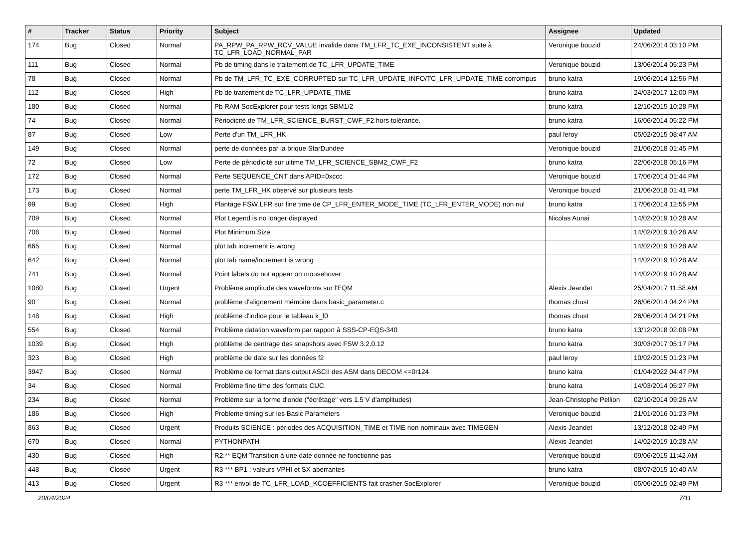| # | Tracker | Status | Priority | Subject | Assignee | Updated |
| --- | --- | --- | --- | --- | --- | --- |
| 174 | Bug | Closed | Normal | PA_RPW_PA_RPW_RCV_VALUE invalide dans TM_LFR_TC_EXE_INCONSISTENT suite à TC_LFR_LOAD_NORMAL_PAR | Veronique bouzid | 24/06/2014 03:10 PM |
| 111 | Bug | Closed | Normal | Pb de timing dans le traitement de TC_LFR_UPDATE_TIME | Veronique bouzid | 13/06/2014 05:23 PM |
| 78 | Bug | Closed | Normal | Pb de TM_LFR_TC_EXE_CORRUPTED sur TC_LFR_UPDATE_INFO/TC_LFR_UPDATE_TIME corrompus | bruno katra | 19/06/2014 12:56 PM |
| 112 | Bug | Closed | High | Pb de traitement de TC_LFR_UPDATE_TIME | bruno katra | 24/03/2017 12:00 PM |
| 180 | Bug | Closed | Normal | Pb RAM SocExplorer pour tests longs SBM1/2 | bruno katra | 12/10/2015 10:28 PM |
| 74 | Bug | Closed | Normal | Périodicité de TM_LFR_SCIENCE_BURST_CWF_F2 hors tolérance. | bruno katra | 16/06/2014 05:22 PM |
| 87 | Bug | Closed | Low | Perte d'un TM_LFR_HK | paul leroy | 05/02/2015 08:47 AM |
| 149 | Bug | Closed | Normal | perte de données par la brique StarDundee | Veronique bouzid | 21/06/2018 01:45 PM |
| 72 | Bug | Closed | Low | Perte de périodicité sur ultime TM_LFR_SCIENCE_SBM2_CWF_F2 | bruno katra | 22/06/2018 05:16 PM |
| 172 | Bug | Closed | Normal | Perte SEQUENCE_CNT dans APID=0xccc | Veronique bouzid | 17/06/2014 01:44 PM |
| 173 | Bug | Closed | Normal | perte TM_LFR_HK observé sur plusieurs tests | Veronique bouzid | 21/06/2018 01:41 PM |
| 99 | Bug | Closed | High | Plantage FSW LFR sur fine time de CP_LFR_ENTER_MODE_TIME (TC_LFR_ENTER_MODE) non nul | bruno katra | 17/06/2014 12:55 PM |
| 709 | Bug | Closed | Normal | Plot Legend is no longer displayed | Nicolas Aunai | 14/02/2019 10:28 AM |
| 708 | Bug | Closed | Normal | Plot Minimum Size | | 14/02/2019 10:28 AM |
| 665 | Bug | Closed | Normal | plot tab increment is wrong | | 14/02/2019 10:28 AM |
| 642 | Bug | Closed | Normal | plot tab name/increment is wrong | | 14/02/2019 10:28 AM |
| 741 | Bug | Closed | Normal | Point labels do not appear on mousehover | | 14/02/2019 10:28 AM |
| 1080 | Bug | Closed | Urgent | Problème amplitude des waveforms sur l'EQM | Alexis Jeandet | 25/04/2017 11:58 AM |
| 90 | Bug | Closed | Normal | problème d'alignement mémoire dans basic_parameter.c | thomas chust | 26/06/2014 04:24 PM |
| 148 | Bug | Closed | High | problème d'indice pour le tableau k_f0 | thomas chust | 26/06/2014 04:21 PM |
| 554 | Bug | Closed | Normal | Problème datation waveform par rapport à SSS-CP-EQS-340 | bruno katra | 13/12/2018 02:08 PM |
| 1039 | Bug | Closed | High | problème de centrage des snapshots avec FSW 3.2.0.12 | bruno katra | 30/03/2017 05:17 PM |
| 323 | Bug | Closed | High | problème de date sur les données f2 | paul leroy | 10/02/2015 01:23 PM |
| 3947 | Bug | Closed | Normal | Problème de format dans output ASCII des ASM dans DECOM <=0r124 | bruno katra | 01/04/2022 04:47 PM |
| 34 | Bug | Closed | Normal | Problème fine time des formats CUC. | bruno katra | 14/03/2014 05:27 PM |
| 234 | Bug | Closed | Normal | Problème sur la forme d'onde ("écrêtage" vers 1.5 V d'amplitudes) | Jean-Christophe Pellion | 02/10/2014 09:26 AM |
| 186 | Bug | Closed | High | Probleme timing sur les Basic Parameters | Veronique bouzid | 21/01/2016 01:23 PM |
| 863 | Bug | Closed | Urgent | Produits SCIENCE : périodes des ACQUISITION_TIME et TIME non nominaux avec TIMEGEN | Alexis Jeandet | 13/12/2018 02:49 PM |
| 670 | Bug | Closed | Normal | PYTHONPATH | Alexis Jeandet | 14/02/2019 10:28 AM |
| 430 | Bug | Closed | High | R2:** EQM Transition à une date donnée ne fonctionne pas | Veronique bouzid | 09/06/2015 11:42 AM |
| 448 | Bug | Closed | Urgent | R3 *** BP1 : valeurs VPHI et SX aberrantes | bruno katra | 08/07/2015 10:40 AM |
| 413 | Bug | Closed | Urgent | R3 *** envoi de TC_LFR_LOAD_KCOEFFICIENTS fait crasher SocExplorer | Veronique bouzid | 05/06/2015 02:49 PM |
20/04/2024 7/11